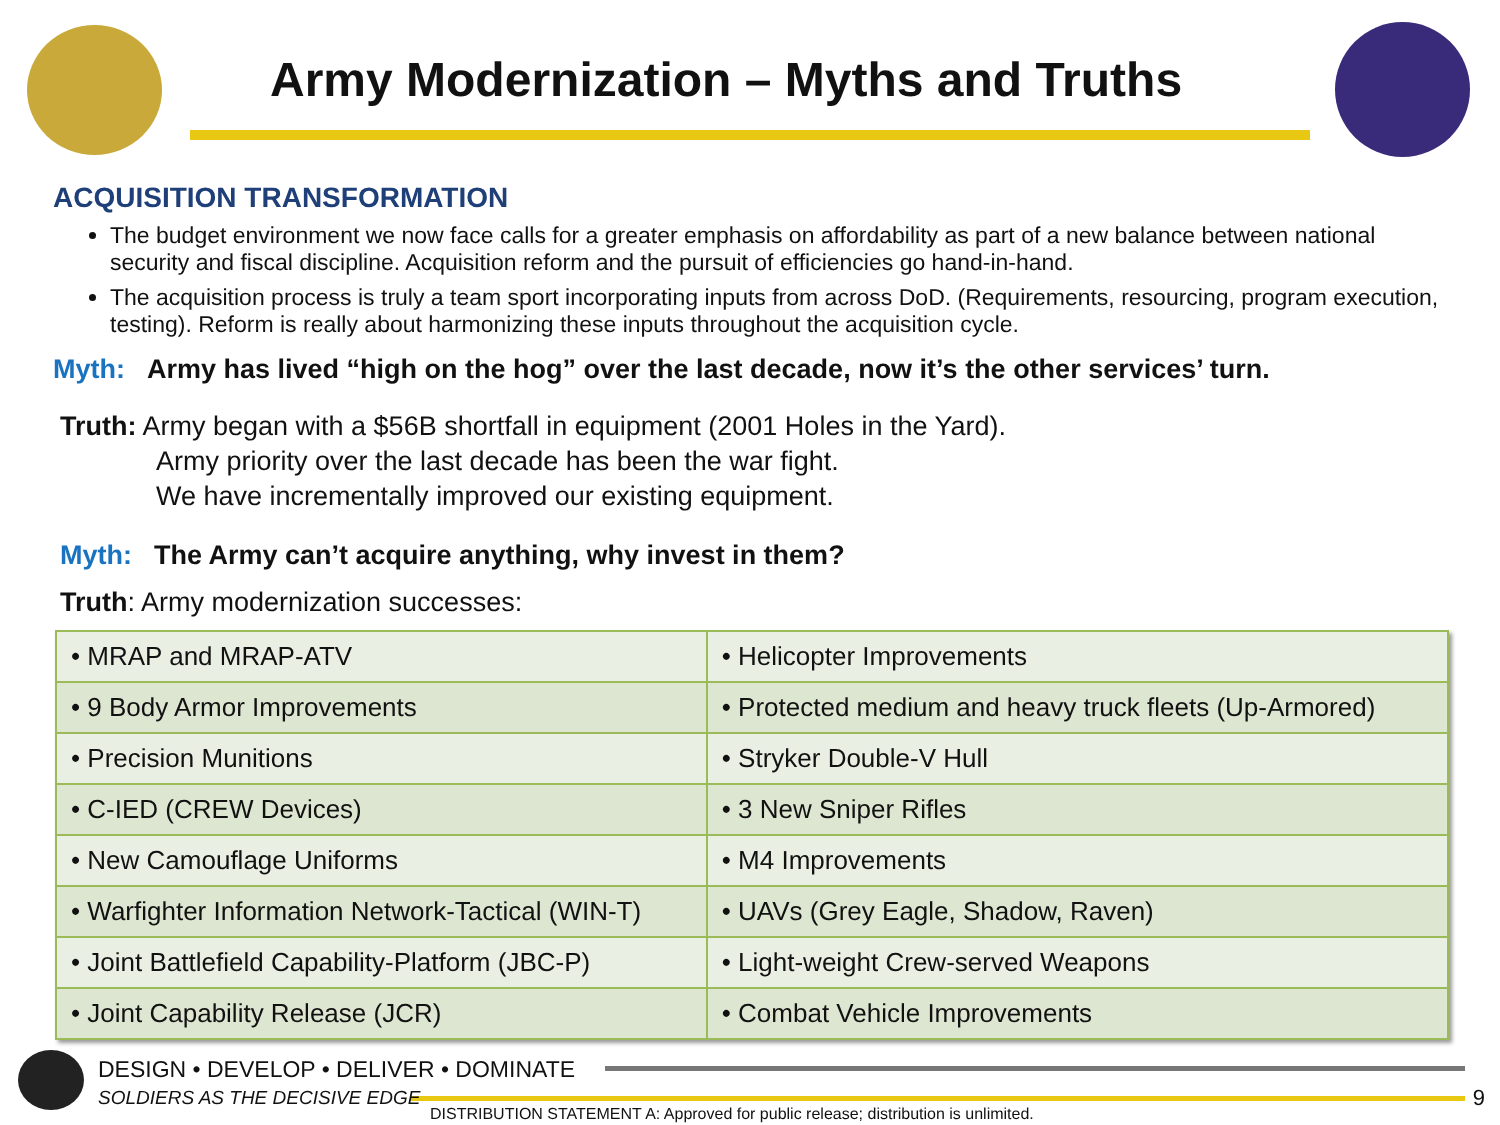Army Modernization – Myths and Truths
ACQUISITION TRANSFORMATION
The budget environment we now face calls for a greater emphasis on affordability as part of a new balance between national security and fiscal discipline. Acquisition reform and the pursuit of efficiencies go hand-in-hand.
The acquisition process is truly a team sport incorporating inputs from across DoD. (Requirements, resourcing, program execution, testing). Reform is really about harmonizing these inputs throughout the acquisition cycle.
Myth: Army has lived “high on the hog” over the last decade, now it’s the other services’ turn.
Truth: Army began with a $56B shortfall in equipment (2001 Holes in the Yard).
Army priority over the last decade has been the war fight.
We have incrementally improved our existing equipment.
Myth: The Army can’t acquire anything, why invest in them?
Truth: Army modernization successes:
| • MRAP and MRAP-ATV | • Helicopter Improvements |
| • 9 Body Armor Improvements | • Protected medium and heavy truck fleets (Up-Armored) |
| • Precision Munitions | • Stryker Double-V Hull |
| • C-IED (CREW Devices) | • 3 New Sniper Rifles |
| • New Camouflage Uniforms | • M4 Improvements |
| • Warfighter Information Network-Tactical (WIN-T) | • UAVs (Grey Eagle, Shadow, Raven) |
| • Joint Battlefield Capability-Platform (JBC-P) | • Light-weight Crew-served Weapons |
| • Joint Capability Release (JCR) | • Combat Vehicle Improvements |
DESIGN • DEVELOP • DELIVER • DOMINATE
SOLDIERS AS THE DECISIVE EDGE
DISTRIBUTION STATEMENT A: Approved for public release; distribution is unlimited.
9